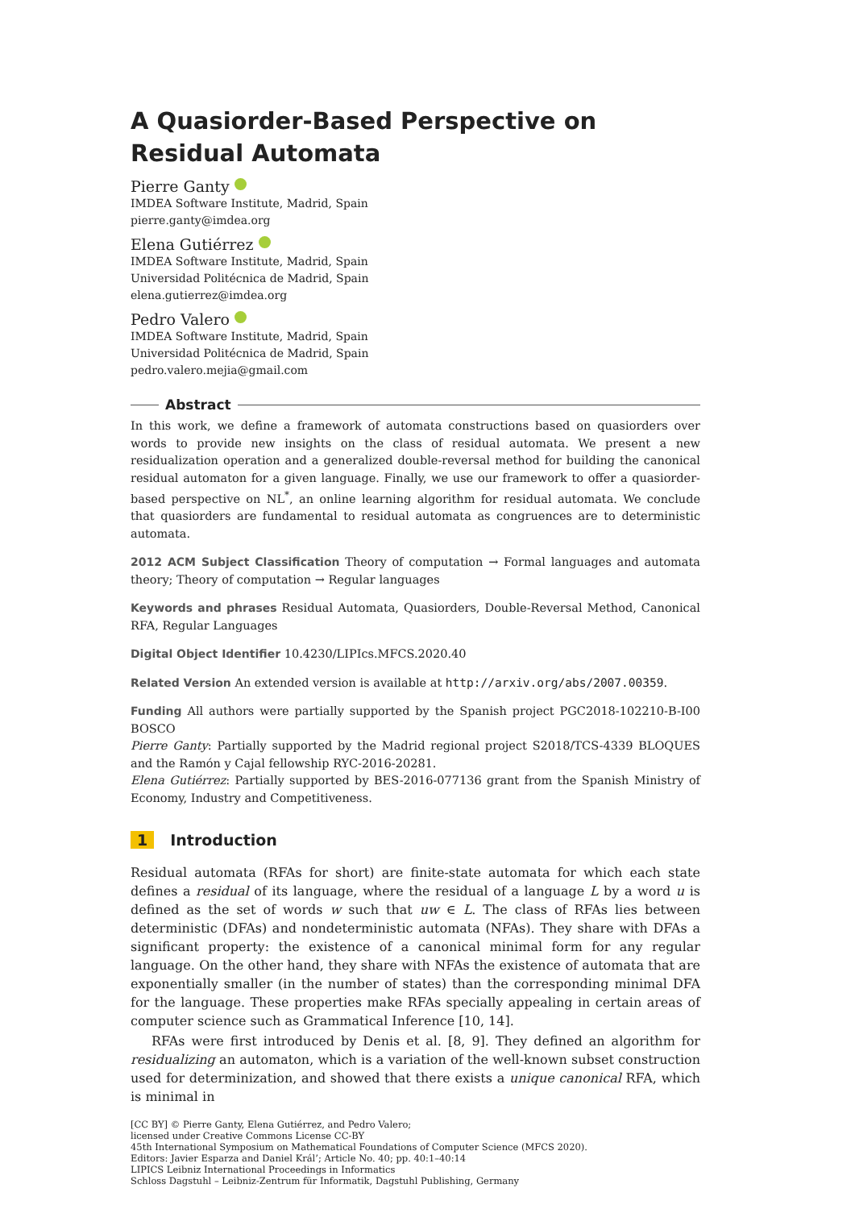A Quasiorder-Based Perspective on Residual Automata
Pierre Ganty
IMDEA Software Institute, Madrid, Spain
pierre.ganty@imdea.org
Elena Gutiérrez
IMDEA Software Institute, Madrid, Spain
Universidad Politécnica de Madrid, Spain
elena.gutierrez@imdea.org
Pedro Valero
IMDEA Software Institute, Madrid, Spain
Universidad Politécnica de Madrid, Spain
pedro.valero.mejia@gmail.com
Abstract
In this work, we define a framework of automata constructions based on quasiorders over words to provide new insights on the class of residual automata. We present a new residualization operation and a generalized double-reversal method for building the canonical residual automaton for a given language. Finally, we use our framework to offer a quasiorder-based perspective on NL<sup>*</sup>, an online learning algorithm for residual automata. We conclude that quasiorders are fundamental to residual automata as congruences are to deterministic automata.
2012 ACM Subject Classification Theory of computation → Formal languages and automata theory; Theory of computation → Regular languages
Keywords and phrases Residual Automata, Quasiorders, Double-Reversal Method, Canonical RFA, Regular Languages
Digital Object Identifier 10.4230/LIPIcs.MFCS.2020.40
Related Version An extended version is available at http://arxiv.org/abs/2007.00359.
Funding All authors were partially supported by the Spanish project PGC2018-102210-B-I00 BOSCO
Pierre Ganty: Partially supported by the Madrid regional project S2018/TCS-4339 BLOQUES and the Ramón y Cajal fellowship RYC-2016-20281.
Elena Gutiérrez: Partially supported by BES-2016-077136 grant from the Spanish Ministry of Economy, Industry and Competitiveness.
1 Introduction
Residual automata (RFAs for short) are finite-state automata for which each state defines a residual of its language, where the residual of a language L by a word u is defined as the set of words w such that uw ∈ L. The class of RFAs lies between deterministic (DFAs) and nondeterministic automata (NFAs). They share with DFAs a significant property: the existence of a canonical minimal form for any regular language. On the other hand, they share with NFAs the existence of automata that are exponentially smaller (in the number of states) than the corresponding minimal DFA for the language. These properties make RFAs specially appealing in certain areas of computer science such as Grammatical Inference [10, 14].
RFAs were first introduced by Denis et al. [8, 9]. They defined an algorithm for residualizing an automaton, which is a variation of the well-known subset construction used for determinization, and showed that there exists a unique canonical RFA, which is minimal in
[CC BY] © Pierre Ganty, Elena Gutiérrez, and Pedro Valero;
licensed under Creative Commons License CC-BY
45th International Symposium on Mathematical Foundations of Computer Science (MFCS 2020).
Editors: Javier Esparza and Daniel Král’; Article No. 40; pp. 40:1–40:14
LIPICS Leibniz International Proceedings in Informatics
Schloss Dagstuhl – Leibniz-Zentrum für Informatik, Dagstuhl Publishing, Germany